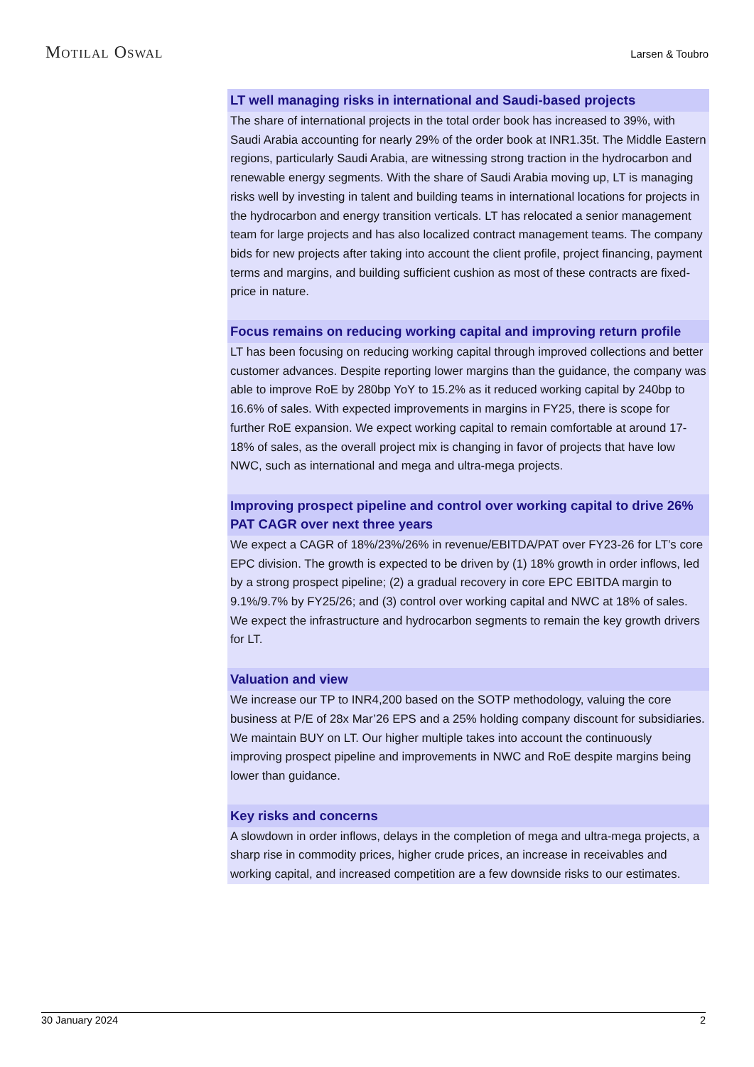MOTILAL OSWAL Larsen & Toubro
LT well managing risks in international and Saudi-based projects
The share of international projects in the total order book has increased to 39%, with Saudi Arabia accounting for nearly 29% of the order book at INR1.35t. The Middle Eastern regions, particularly Saudi Arabia, are witnessing strong traction in the hydrocarbon and renewable energy segments. With the share of Saudi Arabia moving up, LT is managing risks well by investing in talent and building teams in international locations for projects in the hydrocarbon and energy transition verticals. LT has relocated a senior management team for large projects and has also localized contract management teams. The company bids for new projects after taking into account the client profile, project financing, payment terms and margins, and building sufficient cushion as most of these contracts are fixed-price in nature.
Focus remains on reducing working capital and improving return profile
LT has been focusing on reducing working capital through improved collections and better customer advances. Despite reporting lower margins than the guidance, the company was able to improve RoE by 280bp YoY to 15.2% as it reduced working capital by 240bp to 16.6% of sales. With expected improvements in margins in FY25, there is scope for further RoE expansion. We expect working capital to remain comfortable at around 17-18% of sales, as the overall project mix is changing in favor of projects that have low NWC, such as international and mega and ultra-mega projects.
Improving prospect pipeline and control over working capital to drive 26% PAT CAGR over next three years
We expect a CAGR of 18%/23%/26% in revenue/EBITDA/PAT over FY23-26 for LT’s core EPC division. The growth is expected to be driven by (1) 18% growth in order inflows, led by a strong prospect pipeline; (2) a gradual recovery in core EPC EBITDA margin to 9.1%/9.7% by FY25/26; and (3) control over working capital and NWC at 18% of sales. We expect the infrastructure and hydrocarbon segments to remain the key growth drivers for LT.
Valuation and view
We increase our TP to INR4,200 based on the SOTP methodology, valuing the core business at P/E of 28x Mar’26 EPS and a 25% holding company discount for subsidiaries. We maintain BUY on LT. Our higher multiple takes into account the continuously improving prospect pipeline and improvements in NWC and RoE despite margins being lower than guidance.
Key risks and concerns
A slowdown in order inflows, delays in the completion of mega and ultra-mega projects, a sharp rise in commodity prices, higher crude prices, an increase in receivables and working capital, and increased competition are a few downside risks to our estimates.
30 January 2024 2